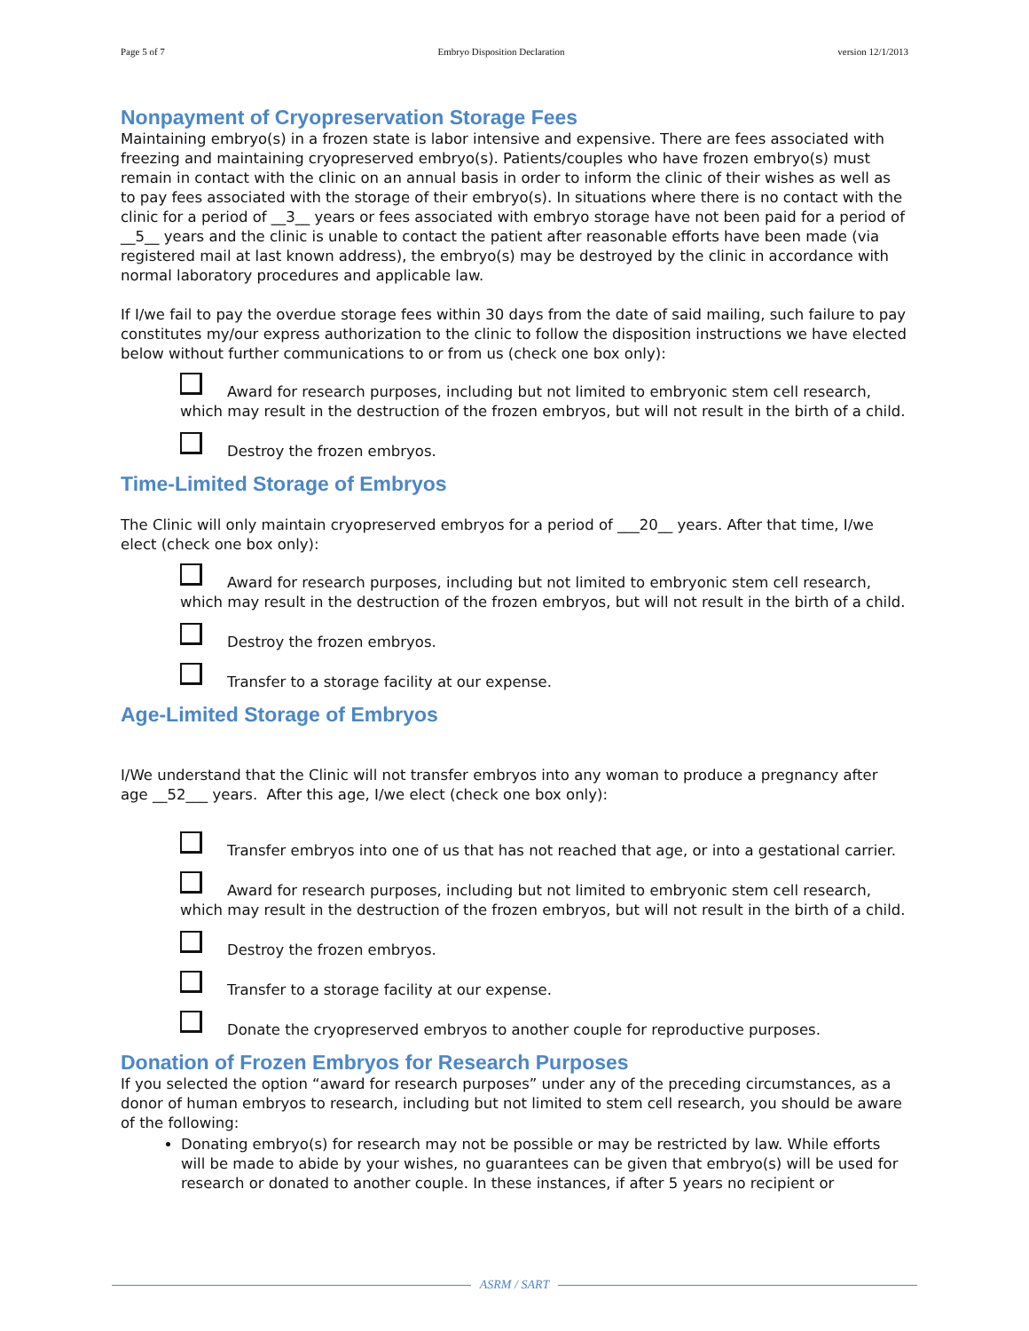Page 5 of 7 Embryo Disposition Declaration version 12/1/2013
Nonpayment of Cryopreservation Storage Fees
Maintaining embryo(s) in a frozen state is labor intensive and expensive. There are fees associated with freezing and maintaining cryopreserved embryo(s). Patients/couples who have frozen embryo(s) must remain in contact with the clinic on an annual basis in order to inform the clinic of their wishes as well as to pay fees associated with the storage of their embryo(s). In situations where there is no contact with the clinic for a period of __3__ years or fees associated with embryo storage have not been paid for a period of __5__ years and the clinic is unable to contact the patient after reasonable efforts have been made (via registered mail at last known address), the embryo(s) may be destroyed by the clinic in accordance with normal laboratory procedures and applicable law.
If I/we fail to pay the overdue storage fees within 30 days from the date of said mailing, such failure to pay constitutes my/our express authorization to the clinic to follow the disposition instructions we have elected below without further communications to or from us (check one box only):
Award for research purposes, including but not limited to embryonic stem cell research, which may result in the destruction of the frozen embryos, but will not result in the birth of a child.
Destroy the frozen embryos.
Time-Limited Storage of Embryos
The Clinic will only maintain cryopreserved embryos for a period of ___20__ years. After that time, I/we elect (check one box only):
Award for research purposes, including but not limited to embryonic stem cell research, which may result in the destruction of the frozen embryos, but will not result in the birth of a child.
Destroy the frozen embryos.
Transfer to a storage facility at our expense.
Age-Limited Storage of Embryos
I/We understand that the Clinic will not transfer embryos into any woman to produce a pregnancy after age __52___ years. After this age, I/we elect (check one box only):
Transfer embryos into one of us that has not reached that age, or into a gestational carrier.
Award for research purposes, including but not limited to embryonic stem cell research, which may result in the destruction of the frozen embryos, but will not result in the birth of a child.
Destroy the frozen embryos.
Transfer to a storage facility at our expense.
Donate the cryopreserved embryos to another couple for reproductive purposes.
Donation of Frozen Embryos for Research Purposes
If you selected the option “award for research purposes” under any of the preceding circumstances, as a donor of human embryos to research, including but not limited to stem cell research, you should be aware of the following:
Donating embryo(s) for research may not be possible or may be restricted by law. While efforts will be made to abide by your wishes, no guarantees can be given that embryo(s) will be used for research or donated to another couple. In these instances, if after 5 years no recipient or
ASRM / SART